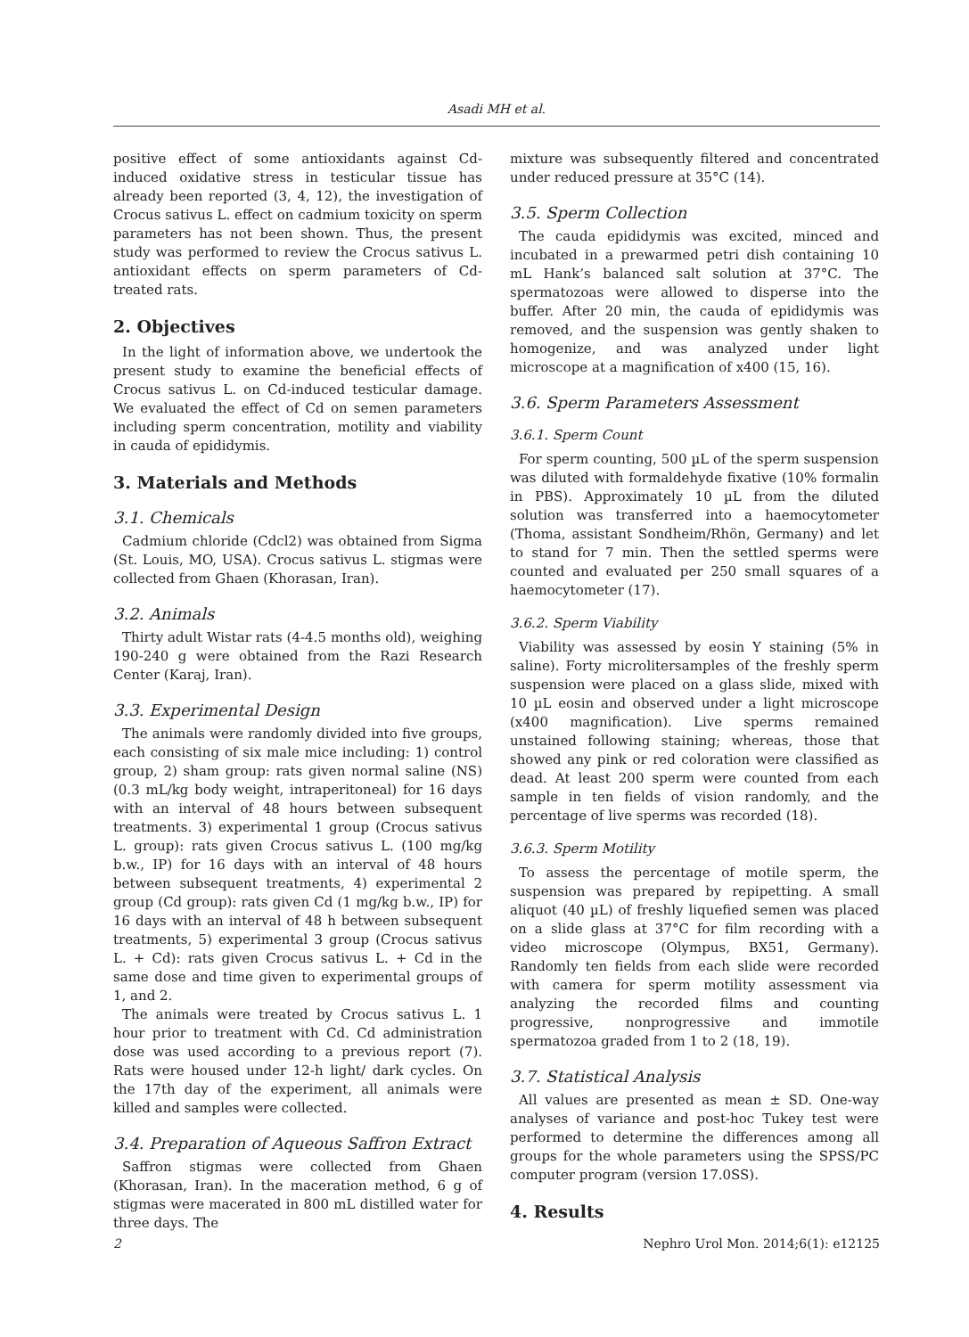Asadi MH et al.
positive effect of some antioxidants against Cd- induced oxidative stress in testicular tissue has already been reported (3, 4, 12), the investigation of Crocus sativus L. effect on cadmium toxicity on sperm parameters has not been shown. Thus, the present study was performed to review the Crocus sativus L. antioxidant effects on sperm parameters of Cd-treated rats.
2. Objectives
In the light of information above, we undertook the present study to examine the beneficial effects of Crocus sativus L. on Cd-induced testicular damage. We evaluated the effect of Cd on semen parameters including sperm concentration, motility and viability in cauda of epididymis.
3. Materials and Methods
3.1. Chemicals
Cadmium chloride (Cdcl2) was obtained from Sigma (St. Louis, MO, USA). Crocus sativus L. stigmas were collected from Ghaen (Khorasan, Iran).
3.2. Animals
Thirty adult Wistar rats (4-4.5 months old), weighing 190-240 g were obtained from the Razi Research Center (Karaj, Iran).
3.3. Experimental Design
The animals were randomly divided into five groups, each consisting of six male mice including: 1) control group, 2) sham group: rats given normal saline (NS) (0.3 mL/kg body weight, intraperitoneal) for 16 days with an interval of 48 hours between subsequent treatments. 3) experimental 1 group (Crocus sativus L. group): rats given Crocus sativus L. (100 mg/kg b.w., IP) for 16 days with an interval of 48 hours between subsequent treatments, 4) experimental 2 group (Cd group): rats given Cd (1 mg/kg b.w., IP) for 16 days with an interval of 48 h between subsequent treatments, 5) experimental 3 group (Crocus sativus L. + Cd): rats given Crocus sativus L. + Cd in the same dose and time given to experimental groups of 1, and 2.
The animals were treated by Crocus sativus L. 1 hour prior to treatment with Cd. Cd administration dose was used according to a previous report (7). Rats were housed under 12-h light/ dark cycles. On the 17th day of the experiment, all animals were killed and samples were collected.
3.4. Preparation of Aqueous Saffron Extract
Saffron stigmas were collected from Ghaen (Khorasan, Iran). In the maceration method, 6 g of stigmas were macerated in 800 mL distilled water for three days. The
mixture was subsequently filtered and concentrated under reduced pressure at 35°C (14).
3.5. Sperm Collection
The cauda epididymis was excited, minced and incubated in a prewarmed petri dish containing 10 mL Hank’s balanced salt solution at 37°C. The spermatozoas were allowed to disperse into the buffer. After 20 min, the cauda of epididymis was removed, and the suspension was gently shaken to homogenize, and was analyzed under light microscope at a magnification of x400 (15, 16).
3.6. Sperm Parameters Assessment
3.6.1. Sperm Count
For sperm counting, 500 µL of the sperm suspension was diluted with formaldehyde fixative (10% formalin in PBS). Approximately 10 µL from the diluted solution was transferred into a haemocytometer (Thoma, assistant Sondheim/Rhön, Germany) and let to stand for 7 min. Then the settled sperms were counted and evaluated per 250 small squares of a haemocytometer (17).
3.6.2. Sperm Viability
Viability was assessed by eosin Y staining (5% in saline). Forty microlitersamples of the freshly sperm suspension were placed on a glass slide, mixed with 10 µL eosin and observed under a light microscope (x400 magnification). Live sperms remained unstained following staining; whereas, those that showed any pink or red coloration were classified as dead. At least 200 sperm were counted from each sample in ten fields of vision randomly, and the percentage of live sperms was recorded (18).
3.6.3. Sperm Motility
To assess the percentage of motile sperm, the suspension was prepared by repipetting. A small aliquot (40 µL) of freshly liquefied semen was placed on a slide glass at 37°C for film recording with a video microscope (Olympus, BX51, Germany). Randomly ten fields from each slide were recorded with camera for sperm motility assessment via analyzing the recorded films and counting progressive, nonprogressive and immotile spermatozoa graded from 1 to 2 (18, 19).
3.7. Statistical Analysis
All values are presented as mean ± SD. One-way analyses of variance and post-hoc Tukey test were performed to determine the differences among all groups for the whole parameters using the SPSS/PC computer program (version 17.0SS).
4. Results
2 Nephro Urol Mon. 2014;6(1): e12125